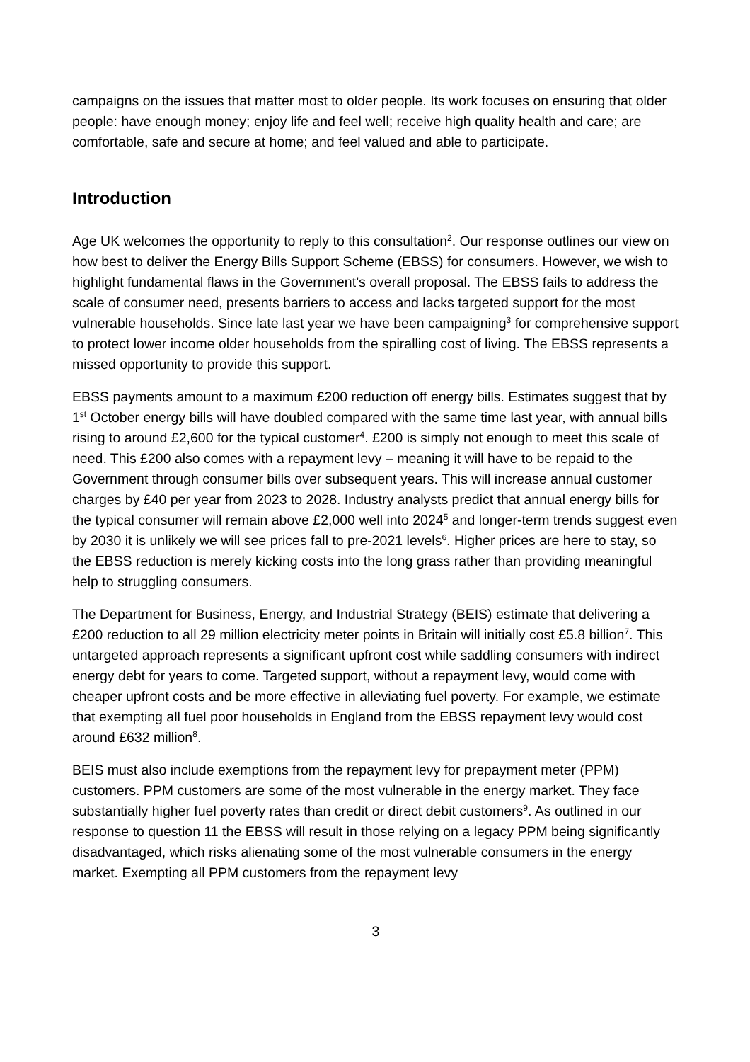campaigns on the issues that matter most to older people. Its work focuses on ensuring that older people: have enough money; enjoy life and feel well; receive high quality health and care; are comfortable, safe and secure at home; and feel valued and able to participate.
Introduction
Age UK welcomes the opportunity to reply to this consultation<sup>2</sup>. Our response outlines our view on how best to deliver the Energy Bills Support Scheme (EBSS) for consumers. However, we wish to highlight fundamental flaws in the Government’s overall proposal. The EBSS fails to address the scale of consumer need, presents barriers to access and lacks targeted support for the most vulnerable households. Since late last year we have been campaigning<sup>3</sup> for comprehensive support to protect lower income older households from the spiralling cost of living. The EBSS represents a missed opportunity to provide this support.
EBSS payments amount to a maximum £200 reduction off energy bills. Estimates suggest that by 1<sup>st</sup> October energy bills will have doubled compared with the same time last year, with annual bills rising to around £2,600 for the typical customer<sup>4</sup>. £200 is simply not enough to meet this scale of need. This £200 also comes with a repayment levy – meaning it will have to be repaid to the Government through consumer bills over subsequent years. This will increase annual customer charges by £40 per year from 2023 to 2028. Industry analysts predict that annual energy bills for the typical consumer will remain above £2,000 well into 2024<sup>5</sup> and longer-term trends suggest even by 2030 it is unlikely we will see prices fall to pre-2021 levels<sup>6</sup>. Higher prices are here to stay, so the EBSS reduction is merely kicking costs into the long grass rather than providing meaningful help to struggling consumers.
The Department for Business, Energy, and Industrial Strategy (BEIS) estimate that delivering a £200 reduction to all 29 million electricity meter points in Britain will initially cost £5.8 billion<sup>7</sup>. This untargeted approach represents a significant upfront cost while saddling consumers with indirect energy debt for years to come. Targeted support, without a repayment levy, would come with cheaper upfront costs and be more effective in alleviating fuel poverty. For example, we estimate that exempting all fuel poor households in England from the EBSS repayment levy would cost around £632 million<sup>8</sup>.
BEIS must also include exemptions from the repayment levy for prepayment meter (PPM) customers. PPM customers are some of the most vulnerable in the energy market. They face substantially higher fuel poverty rates than credit or direct debit customers<sup>9</sup>. As outlined in our response to question 11 the EBSS will result in those relying on a legacy PPM being significantly disadvantaged, which risks alienating some of the most vulnerable consumers in the energy market. Exempting all PPM customers from the repayment levy
3